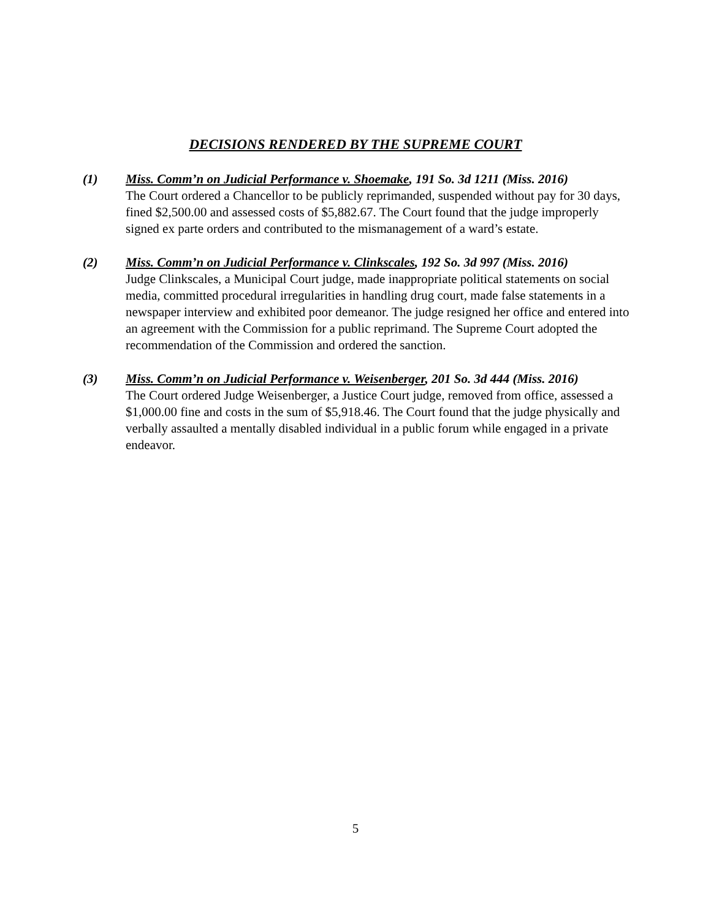DECISIONS RENDERED BY THE SUPREME COURT
(1) Miss. Comm’n on Judicial Performance v. Shoemake, 191 So. 3d 1211 (Miss. 2016)
The Court ordered a Chancellor to be publicly reprimanded, suspended without pay for 30 days, fined $2,500.00 and assessed costs of $5,882.67. The Court found that the judge improperly signed ex parte orders and contributed to the mismanagement of a ward’s estate.
(2) Miss. Comm’n on Judicial Performance v. Clinkscales, 192 So. 3d 997 (Miss. 2016)
Judge Clinkscales, a Municipal Court judge, made inappropriate political statements on social media, committed procedural irregularities in handling drug court, made false statements in a newspaper interview and exhibited poor demeanor. The judge resigned her office and entered into an agreement with the Commission for a public reprimand. The Supreme Court adopted the recommendation of the Commission and ordered the sanction.
(3) Miss. Comm’n on Judicial Performance v. Weisenberger, 201 So. 3d 444 (Miss. 2016)
The Court ordered Judge Weisenberger, a Justice Court judge, removed from office, assessed a $1,000.00 fine and costs in the sum of $5,918.46. The Court found that the judge physically and verbally assaulted a mentally disabled individual in a public forum while engaged in a private endeavor.
5